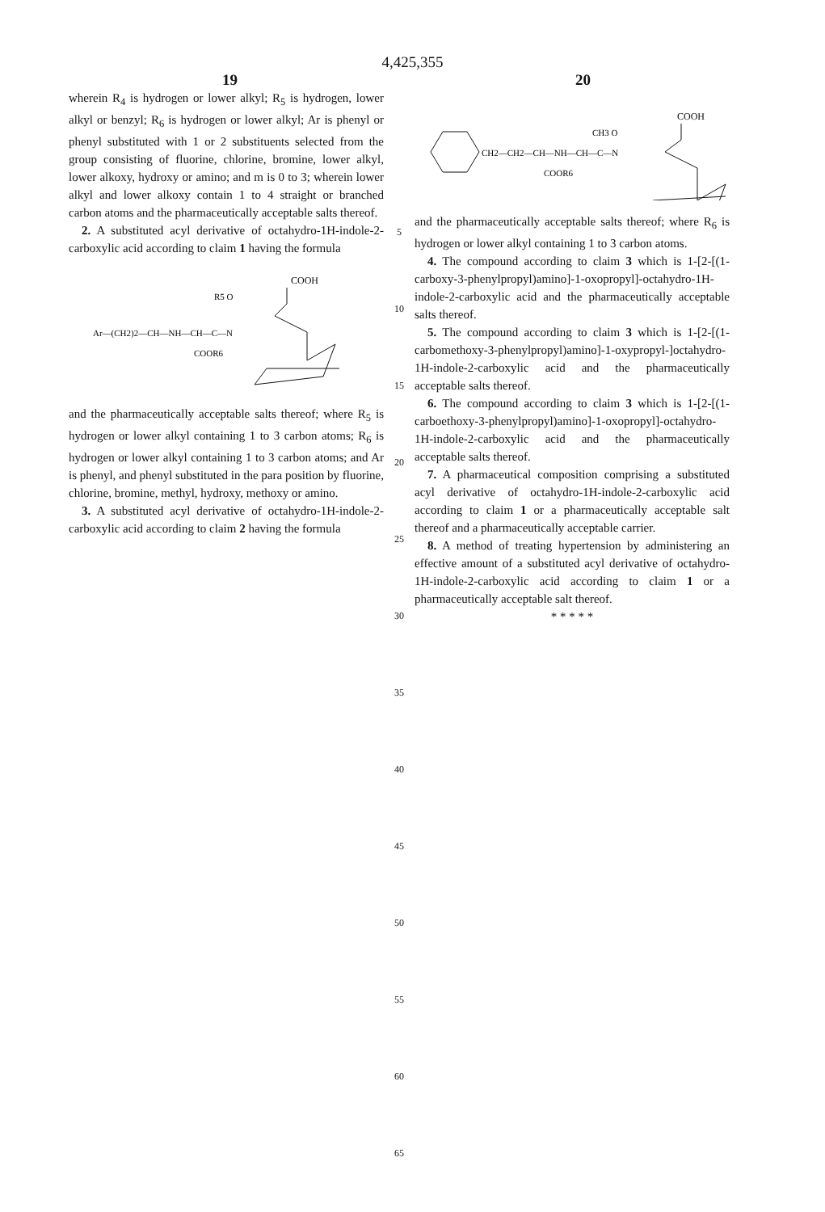4,425,355
19 20
wherein R<sub>4</sub> is hydrogen or lower alkyl; R<sub>5</sub> is hydrogen, lower alkyl or benzyl; R<sub>6</sub> is hydrogen or lower alkyl; Ar is phenyl or phenyl substituted with 1 or 2 substituents selected from the group consisting of fluorine, chlorine, bromine, lower alkyl, lower alkoxy, hydroxy or amino; and m is 0 to 3; wherein lower alkyl and lower alkoxy contain 1 to 4 straight or branched carbon atoms and the pharmaceutically acceptable salts thereof.
2. A substituted acyl derivative of octahydro-1H-indole-2-carboxylic acid according to claim 1 having the formula
COOH
R5 O
Ar—(CH2)2—CH—NH—CH—C—N
COOR6
and the pharmaceutically acceptable salts thereof; where R<sub>5</sub> is hydrogen or lower alkyl containing 1 to 3 carbon atoms; R<sub>6</sub> is hydrogen or lower alkyl containing 1 to 3 carbon atoms; and Ar is phenyl, and phenyl substituted in the para position by fluorine, chlorine, bromine, methyl, hydroxy, methoxy or amino.
3. A substituted acyl derivative of octahydro-1H-indole-2-carboxylic acid according to claim 2 having the formula
5
10
15
20
25
30
35
40
45
50
55
60
65
CH2—CH2—CH—NH—CH—C—N
CH3 O
COOR6
COOH
and the pharmaceutically acceptable salts thereof; where R<sub>6</sub> is hydrogen or lower alkyl containing 1 to 3 carbon atoms.
4. The compound according to claim 3 which is 1-[2-[(1-carboxy-3-phenylpropyl)amino]-1-oxopropyl]-octahydro-1H-indole-2-carboxylic acid and the pharmaceutically acceptable salts thereof.
5. The compound according to claim 3 which is 1-[2-[(1-carbomethoxy-3-phenylpropyl)amino]-1-oxypropyl-]octahydro-1H-indole-2-carboxylic acid and the pharmaceutically acceptable salts thereof.
6. The compound according to claim 3 which is 1-[2-[(1-carboethoxy-3-phenylpropyl)amino]-1-oxopropyl]-octahydro-1H-indole-2-carboxylic acid and the pharmaceutically acceptable salts thereof.
7. A pharmaceutical composition comprising a substituted acyl derivative of octahydro-1H-indole-2-carboxylic acid according to claim 1 or a pharmaceutically acceptable salt thereof and a pharmaceutically acceptable carrier.
8. A method of treating hypertension by administering an effective amount of a substituted acyl derivative of octahydro-1H-indole-2-carboxylic acid according to claim 1 or a pharmaceutically acceptable salt thereof.
* * * * *